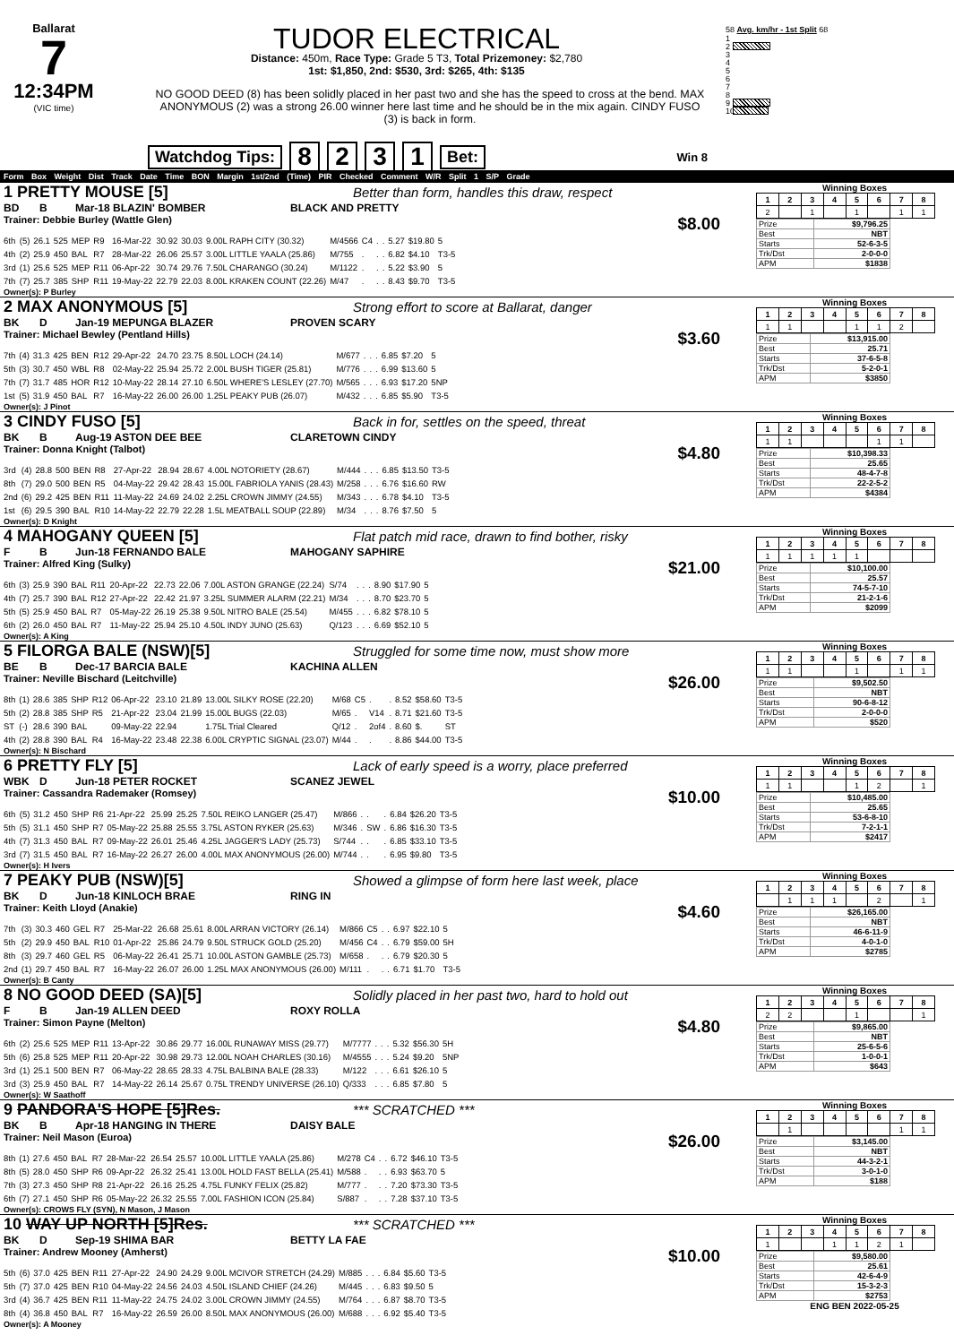Ballarat
7
12:34PM
(VIC time)
TUDOR ELECTRICAL
Distance: 450m, Race Type: Grade 5 T3, Total Prizemoney: $2,780
1st: $1,850, 2nd: $530, 3rd: $265, 4th: $135
NO GOOD DEED (8) has been solidly placed in her past two and she has the speed to cross at the bend. MAX ANONYMOUS (2) was a strong 26.00 winner here last time and he should be in the mix again. CINDY FUSO (3) is back in form.
58 Avg. km/hr - 1st Split 68
1
2
3
4
5
6
7
8
9
10
Watchdog Tips: 8231 Bet: Win 8
Form Box Weight Dist Track Date Time BON Margin 1st/2nd (Time) PIR Checked Comment W/R Split 1 S/P Grade
1 PRETTY MOUSE [5] Better than form, handles this draw, respect
BD B Mar-18 BLAZIN' BOMBER BLACK AND PRETTY
Trainer: Debbie Burley (Wattle Glen) $8.00
| 6th | (5) | 26.1 | 525 | MEP | R9 | 16-Mar-22 | 30.92 | 30.03 | 9.00L RAPH CITY (30.32) | M/4566 | C4 | . | . | 5.27 | $19.80 | 5 |
| 4th | (2) | 25.9 | 450 | BAL | R7 | 28-Mar-22 | 26.06 | 25.57 | 3.00L LITTLE YAALA (25.86) | M/755 | . | . | . | 6.82 | $4.10 | T3-5 |
| 3rd | (1) | 25.6 | 525 | MEP | R11 | 06-Apr-22 | 30.74 | 29.76 | 7.50L CHARANGO (30.24) | M/1122 | . | . | . | 5.22 | $3.90 | 5 |
| 7th | (7) | 25.7 | 385 | SHP | R11 | 19-May-22 | 22.79 | 22.03 | 8.00L KRAKEN COUNT (22.26) | M/47 | . | . | . | 8.43 | $9.70 | T3-5 |
Owner(s): P Burley
Winning Boxes
| 1 | 2 | 3 | 4 | 5 | 6 | 7 | 8 |
| --- | --- | --- | --- | --- | --- | --- | --- |
| 2 | | 1 | | 1 | | 1 | 1 |
| Prize | $9,796.25 |
| Best | NBT |
| Starts | 52-6-3-5 |
| Trk/Dst | 2-0-0-0 |
| APM | $1838 |
2 MAX ANONYMOUS [5] Strong effort to score at Ballarat, danger
BK D Jan-19 MEPUNGA BLAZER PROVEN SCARY
Trainer: Michael Bewley (Pentland Hills) $3.60
| 7th | (4) | 31.3 | 425 | BEN | R12 | 29-Apr-22 | 24.70 | 23.75 | 8.50L LOCH (24.14) | M/677 | . | . | . | 6.85 | $7.20 | 5 |
| 5th | (3) | 30.7 | 450 | WBL | R8 | 02-May-22 | 25.94 | 25.72 | 2.00L BUSH TIGER (25.81) | M/776 | . | . | . | 6.99 | $13.60 | 5 |
| 7th | (7) | 31.7 | 485 | HOR | R12 | 10-May-22 | 28.14 | 27.10 | 6.50L WHERE'S LESLEY (27.70) | M/565 | . | . | . | 6.93 | $17.20 | 5NP |
| 1st | (5) | 31.9 | 450 | BAL | R7 | 16-May-22 | 26.00 | 26.00 | 1.25L PEAKY PUB (26.07) | M/432 | . | . | . | 6.85 | $5.90 | T3-5 |
Owner(s): J Pinot
Winning Boxes
| 1 | 2 | 3 | 4 | 5 | 6 | 7 | 8 |
| --- | --- | --- | --- | --- | --- | --- | --- |
| 1 | 1 | | | 1 | 1 | 2 | |
| Prize | $13,915.00 |
| Best | 25.71 |
| Starts | 37-6-5-8 |
| Trk/Dst | 5-2-0-1 |
| APM | $3850 |
3 CINDY FUSO [5] Back in for, settles on the speed, threat
BK B Aug-19 ASTON DEE BEE CLARETOWN CINDY
Trainer: Donna Knight (Talbot) $4.80
| 3rd | (4) | 28.8 | 500 | BEN | R8 | 27-Apr-22 | 28.94 | 28.67 | 4.00L NOTORIETY (28.67) | M/444 | . | . | . | 6.85 | $13.50 | T3-5 |
| 8th | (7) | 29.0 | 500 | BEN | R5 | 04-May-22 | 29.42 | 28.43 | 15.00L FABRIOLA YANIS (28.43) | M/258 | . | . | . | 6.76 | $16.60 | RW |
| 2nd | (6) | 29.2 | 425 | BEN | R11 | 11-May-22 | 24.69 | 24.02 | 2.25L CROWN JIMMY (24.55) | M/343 | . | . | . | 6.78 | $4.10 | T3-5 |
| 1st | (6) | 29.5 | 390 | BAL | R10 | 14-May-22 | 22.79 | 22.28 | 1.5L MEATBALL SOUP (22.89) | M/34 | . | . | . | 8.76 | $7.50 | 5 |
Owner(s): D Knight
Winning Boxes
| 1 | 2 | 3 | 4 | 5 | 6 | 7 | 8 |
| --- | --- | --- | --- | --- | --- | --- | --- |
| 1 | 1 | | | | 1 | 1 | |
| Prize | $10,398.33 |
| Best | 25.65 |
| Starts | 48-4-7-8 |
| Trk/Dst | 22-2-5-2 |
| APM | $4384 |
4 MAHOGANY QUEEN [5] Flat patch mid race, drawn to find bother, risky
F B Jun-18 FERNANDO BALE MAHOGANY SAPHIRE
Trainer: Alfred King (Sulky) $21.00
| 6th | (3) | 25.9 | 390 | BAL | R11 | 20-Apr-22 | 22.73 | 22.06 | 7.00L ASTON GRANGE (22.24) | S/74 | . | . | . | 8.90 | $17.90 | 5 |
| 4th | (7) | 25.7 | 390 | BAL | R12 | 27-Apr-22 | 22.42 | 21.97 | 3.25L SUMMER ALARM (22.21) | M/34 | . | . | . | 8.70 | $23.70 | 5 |
| 5th | (5) | 25.9 | 450 | BAL | R7 | 05-May-22 | 26.19 | 25.38 | 9.50L NITRO BALE (25.54) | M/455 | . | . | . | 6.82 | $78.10 | 5 |
| 6th | (2) | 26.0 | 450 | BAL | R7 | 11-May-22 | 25.94 | 25.10 | 4.50L INDY JUNO (25.63) | Q/123 | . | . | . | 6.69 | $52.10 | 5 |
Owner(s): A King
Winning Boxes
| 1 | 2 | 3 | 4 | 5 | 6 | 7 | 8 |
| --- | --- | --- | --- | --- | --- | --- | --- |
| 1 | 1 | 1 | 1 | 1 | | | |
| Prize | $10,100.00 |
| Best | 25.57 |
| Starts | 74-5-7-10 |
| Trk/Dst | 21-2-1-6 |
| APM | $2099 |
5 FILORGA BALE (NSW)[5] Struggled for some time now, must show more
BE B Dec-17 BARCIA BALE KACHINA ALLEN
Trainer: Neville Bischard (Leitchville) $26.00
| 8th | (1) | 28.6 | 385 | SHP | R12 | 06-Apr-22 | 23.10 | 21.89 | 13.00L SILKY ROSE (22.20) | M/68 | C5 | . | . | 8.52 | $58.60 | T3-5 |
| 5th | (2) | 28.8 | 385 | SHP | R5 | 21-Apr-22 | 23.04 | 21.99 | 15.00L BUGS (22.03) | M/65 | . | V14 | . | 8.71 | $21.60 | T3-5 |
| ST | (-) | 28.6 | 390 | BAL | | 09-May-22 | 22.94 | | 1.75L Trial Cleared | Q/12 | . | 2of4 | . | 8.60 | $. | ST |
| 4th | (2) | 28.8 | 390 | BAL | R4 | 16-May-22 | 23.48 | 22.38 | 6.00L CRYPTIC SIGNAL (23.07) | M/44 | . | . | . | 8.86 | $44.00 | T3-5 |
Owner(s): N Bischard
Winning Boxes
| 1 | 2 | 3 | 4 | 5 | 6 | 7 | 8 |
| --- | --- | --- | --- | --- | --- | --- | --- |
| 1 | 1 | | | 1 | | 1 | 1 |
| Prize | $9,502.50 |
| Best | NBT |
| Starts | 90-6-8-12 |
| Trk/Dst | 2-0-0-0 |
| APM | $520 |
6 PRETTY FLY [5] Lack of early speed is a worry, place preferred
WBK D Jun-18 PETER ROCKET SCANEZ JEWEL
Trainer: Cassandra Rademaker (Romsey) $10.00
| 6th | (5) | 31.2 | 450 | SHP | R6 | 21-Apr-22 | 25.99 | 25.25 | 7.50L REIKO LANGER (25.47) | M/866 | . | . | . | 6.84 | $26.20 | T3-5 |
| 5th | (5) | 31.1 | 450 | SHP | R7 | 05-May-22 | 25.88 | 25.55 | 3.75L ASTON RYKER (25.63) | M/346 | . | SW | . | 6.86 | $16.30 | T3-5 |
| 4th | (7) | 31.3 | 450 | BAL | R7 | 09-May-22 | 26.01 | 25.46 | 4.25L JAGGER'S LADY (25.73) | S/744 | . | . | . | 6.85 | $33.10 | T3-5 |
| 3rd | (7) | 31.5 | 450 | BAL | R7 | 16-May-22 | 26.27 | 26.00 | 4.00L MAX ANONYMOUS (26.00) | M/744 | . | . | . | 6.95 | $9.80 | T3-5 |
Owner(s): H Ivers
Winning Boxes
| 1 | 2 | 3 | 4 | 5 | 6 | 7 | 8 |
| --- | --- | --- | --- | --- | --- | --- | --- |
| 1 | 1 | | | 1 | 2 | | 1 |
| Prize | $10,485.00 |
| Best | 25.65 |
| Starts | 53-6-8-10 |
| Trk/Dst | 7-2-1-1 |
| APM | $2417 |
7 PEAKY PUB (NSW)[5] Showed a glimpse of form here last week, place
BK D Jun-18 KINLOCH BRAE RING IN
Trainer: Keith Lloyd (Anakie) $4.60
| 7th | (3) | 30.3 | 460 | GEL | R7 | 25-Mar-22 | 26.68 | 25.61 | 8.00L ARRAN VICTORY (26.14) | M/866 | C5 | . | . | 6.97 | $22.10 | 5 |
| 5th | (2) | 29.9 | 450 | BAL | R10 | 01-Apr-22 | 25.86 | 24.79 | 9.50L STRUCK GOLD (25.20) | M/456 | C4 | . | . | 6.79 | $59.00 | 5H |
| 8th | (3) | 29.7 | 460 | GEL | R5 | 06-May-22 | 26.41 | 25.71 | 10.00L ASTON GAMBLE (25.73) | M/658 | . | . | . | 6.79 | $20.30 | 5 |
| 2nd | (1) | 29.7 | 450 | BAL | R7 | 16-May-22 | 26.07 | 26.00 | 1.25L MAX ANONYMOUS (26.00) | M/111 | . | . | . | 6.71 | $1.70 | T3-5 |
Owner(s): B Canty
Winning Boxes
| 1 | 2 | 3 | 4 | 5 | 6 | 7 | 8 |
| --- | --- | --- | --- | --- | --- | --- | --- |
| | 1 | 1 | 1 | | 2 | | 1 |
| Prize | $26,165.00 |
| Best | NBT |
| Starts | 46-6-11-9 |
| Trk/Dst | 4-0-1-0 |
| APM | $2785 |
8 NO GOOD DEED (SA)[5] Solidly placed in her past two, hard to hold out
F B Jan-19 ALLEN DEED ROXY ROLLA
Trainer: Simon Payne (Melton) $4.80
| 6th | (2) | 25.6 | 525 | MEP | R11 | 13-Apr-22 | 30.86 | 29.77 | 16.00L RUNAWAY MISS (29.77) | M/7777 | . | . | . | 5.32 | $56.30 | 5H |
| 5th | (6) | 25.8 | 525 | MEP | R11 | 20-Apr-22 | 30.98 | 29.73 | 12.00L NOAH CHARLES (30.16) | M/4555 | . | . | . | 5.24 | $9.20 | 5NP |
| 3rd | (1) | 25.1 | 500 | BEN | R7 | 06-May-22 | 28.65 | 28.33 | 4.75L BALBINA BALE (28.33) | M/122 | . | . | . | 6.61 | $26.10 | 5 |
| 3rd | (3) | 25.9 | 450 | BAL | R7 | 14-May-22 | 26.14 | 25.67 | 0.75L TRENDY UNIVERSE (26.10) | Q/333 | . | . | . | 6.85 | $7.80 | 5 |
Owner(s): W Saathoff
Winning Boxes
| 1 | 2 | 3 | 4 | 5 | 6 | 7 | 8 |
| --- | --- | --- | --- | --- | --- | --- | --- |
| 2 | 2 | | | 1 | | | 1 |
| Prize | $9,865.00 |
| Best | NBT |
| Starts | 25-6-5-6 |
| Trk/Dst | 1-0-0-1 |
| APM | $643 |
9 PANDORA'S HOPE [5]Res. *** SCRATCHED ***
BK B Apr-18 HANGING IN THERE DAISY BALE
Trainer: Neil Mason (Euroa) $26.00
| 8th | (1) | 27.6 | 450 | BAL | R7 | 28-Mar-22 | 26.54 | 25.57 | 10.00L LITTLE YAALA (25.86) | M/278 | C4 | . | . | 6.72 | $46.10 | T3-5 |
| 8th | (5) | 28.0 | 450 | SHP | R6 | 09-Apr-22 | 26.32 | 25.41 | 13.00L HOLD FAST BELLA (25.41) | M/588 | . | . | . | 6.93 | $63.70 | 5 |
| 7th | (3) | 27.3 | 450 | SHP | R8 | 21-Apr-22 | 26.16 | 25.25 | 4.75L FUNKY FELIX (25.82) | M/777 | . | . | . | 7.20 | $73.30 | T3-5 |
| 6th | (7) | 27.1 | 450 | SHP | R6 | 05-May-22 | 26.32 | 25.55 | 7.00L FASHION ICON (25.84) | S/887 | . | . | . | 7.28 | $37.10 | T3-5 |
Owner(s): CROWS FLY (SYN), N Mason, J Mason
Winning Boxes
| 1 | 2 | 3 | 4 | 5 | 6 | 7 | 8 |
| --- | --- | --- | --- | --- | --- | --- | --- |
| | 1 | | | | | 1 | 1 |
| Prize | $3,145.00 |
| Best | NBT |
| Starts | 44-3-2-1 |
| Trk/Dst | 3-0-1-0 |
| APM | $188 |
10 WAY UP NORTH [5]Res. *** SCRATCHED ***
BK D Sep-19 SHIMA BAR BETTY LA FAE
Trainer: Andrew Mooney (Amherst) $10.00
| 5th | (6) | 37.0 | 425 | BEN | R11 | 27-Apr-22 | 24.90 | 24.29 | 9.00L MCIVOR STRETCH (24.29) | M/885 | . | . | . | 6.84 | $5.60 | T3-5 |
| 5th | (7) | 37.0 | 425 | BEN | R10 | 04-May-22 | 24.56 | 24.03 | 4.50L ISLAND CHIEF (24.26) | M/445 | . | . | . | 6.83 | $9.50 | 5 |
| 3rd | (4) | 36.7 | 425 | BEN | R11 | 11-May-22 | 24.75 | 24.02 | 3.00L CROWN JIMMY (24.55) | M/764 | . | . | . | 6.87 | $8.70 | T3-5 |
| 8th | (4) | 36.8 | 450 | BAL | R7 | 16-May-22 | 26.59 | 26.00 | 8.50L MAX ANONYMOUS (26.00) | M/688 | . | . | . | 6.92 | $5.40 | T3-5 |
Owner(s): A Mooney
Winning Boxes
| 1 | 2 | 3 | 4 | 5 | 6 | 7 | 8 |
| --- | --- | --- | --- | --- | --- | --- | --- |
| 1 | | | 1 | 1 | 2 | 1 | |
| Prize | $9,580.00 |
| Best | 25.61 |
| Starts | 42-6-4-9 |
| Trk/Dst | 15-3-2-3 |
| APM | $2753 |
ENG BEN 2022-05-25